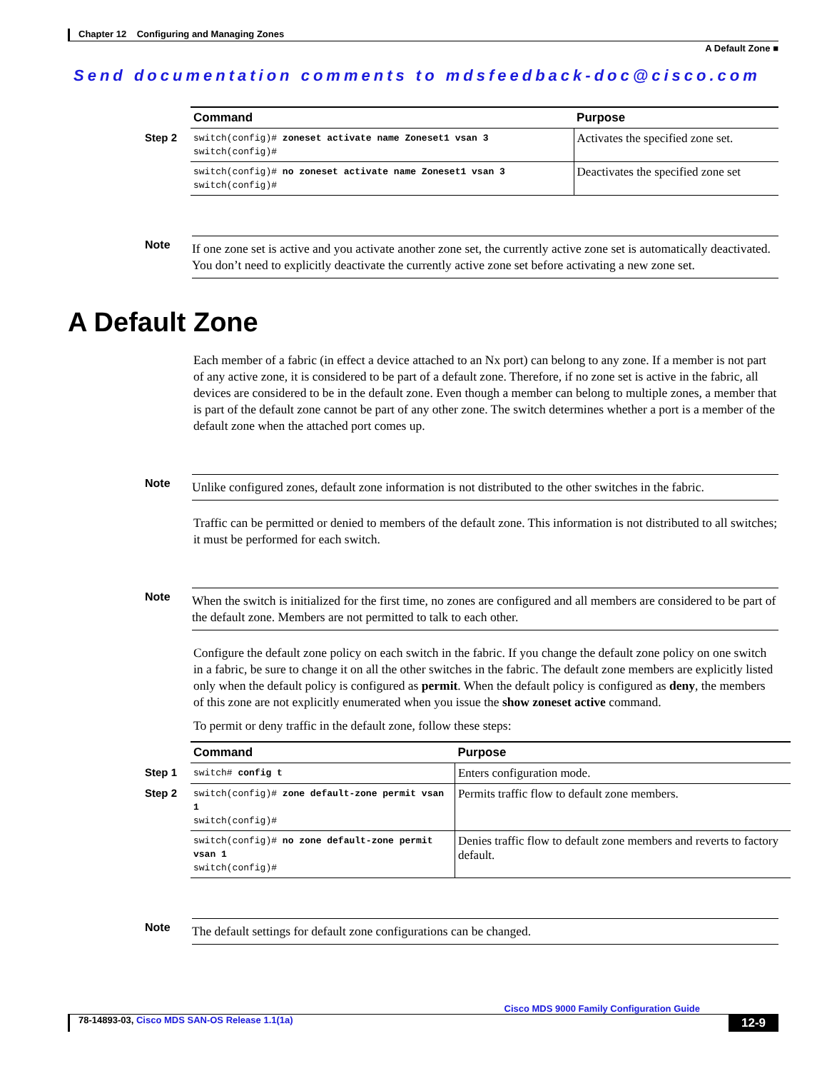Chapter 12 Configuring and Managing Zones
A Default Zone ■
Send documentation comments to mdsfeedback-doc@cisco.com
| | Command | Purpose |
| Step 2 | switch(config)# zoneset activate name Zoneset1 vsan 3 switch(config)# | Activates the specified zone set. |
| | switch(config)# no zoneset activate name Zoneset1 vsan 3 switch(config)# | Deactivates the specified zone set |
Note
If one zone set is active and you activate another zone set, the currently active zone set is automatically deactivated. You don’t need to explicitly deactivate the currently active zone set before activating a new zone set.
A Default Zone
Each member of a fabric (in effect a device attached to an Nx port) can belong to any zone. If a member is not part of any active zone, it is considered to be part of a default zone. Therefore, if no zone set is active in the fabric, all devices are considered to be in the default zone. Even though a member can belong to multiple zones, a member that is part of the default zone cannot be part of any other zone. The switch determines whether a port is a member of the default zone when the attached port comes up.
Note
Unlike configured zones, default zone information is not distributed to the other switches in the fabric.
Traffic can be permitted or denied to members of the default zone. This information is not distributed to all switches; it must be performed for each switch.
Note
When the switch is initialized for the first time, no zones are configured and all members are considered to be part of the default zone. Members are not permitted to talk to each other.
Configure the default zone policy on each switch in the fabric. If you change the default zone policy on one switch in a fabric, be sure to change it on all the other switches in the fabric. The default zone members are explicitly listed only when the default policy is configured as permit. When the default policy is configured as deny, the members of this zone are not explicitly enumerated when you issue the show zoneset active command.
To permit or deny traffic in the default zone, follow these steps:
| | Command | Purpose |
| Step 1 | switch# config t | Enters configuration mode. |
| Step 2 | switch(config)# zone default-zone permit vsan 1 switch(config)# | Permits traffic flow to default zone members. |
| | switch(config)# no zone default-zone permit vsan 1 switch(config)# | Denies traffic flow to default zone members and reverts to factory default. |
Note
The default settings for default zone configurations can be changed.
Cisco MDS 9000 Family Configuration Guide
78-14893-03, Cisco MDS SAN-OS Release 1.1(1a) 12-9